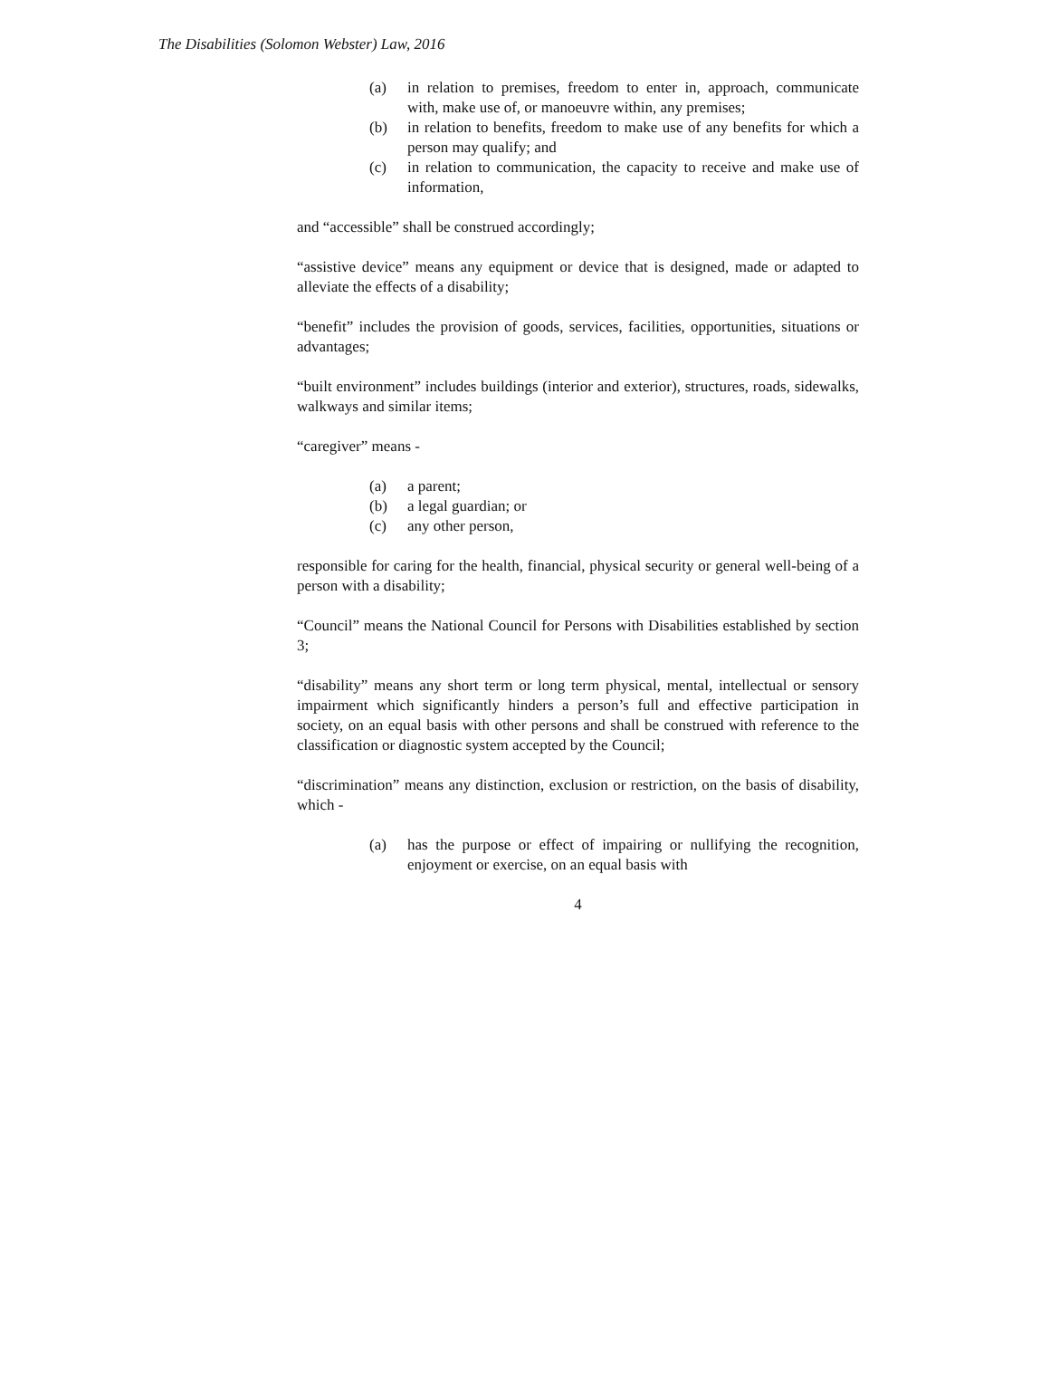The Disabilities (Solomon Webster) Law, 2016
(a) in relation to premises, freedom to enter in, approach, communicate with, make use of, or manoeuvre within, any premises;
(b) in relation to benefits, freedom to make use of any benefits for which a person may qualify; and
(c) in relation to communication, the capacity to receive and make use of information,
and “accessible” shall be construed accordingly;
“assistive device” means any equipment or device that is designed, made or adapted to alleviate the effects of a disability;
“benefit” includes the provision of goods, services, facilities, opportunities, situations or advantages;
“built environment” includes buildings (interior and exterior), structures, roads, sidewalks, walkways and similar items;
“caregiver” means -
(a) a parent;
(b) a legal guardian; or
(c) any other person,
responsible for caring for the health, financial, physical security or general well-being of a person with a disability;
“Council” means the National Council for Persons with Disabilities established by section 3;
“disability” means any short term or long term physical, mental, intellectual or sensory impairment which significantly hinders a person’s full and effective participation in society, on an equal basis with other persons and shall be construed with reference to the classification or diagnostic system accepted by the Council;
“discrimination” means any distinction, exclusion or restriction, on the basis of disability, which -
(a) has the purpose or effect of impairing or nullifying the recognition, enjoyment or exercise, on an equal basis with
4